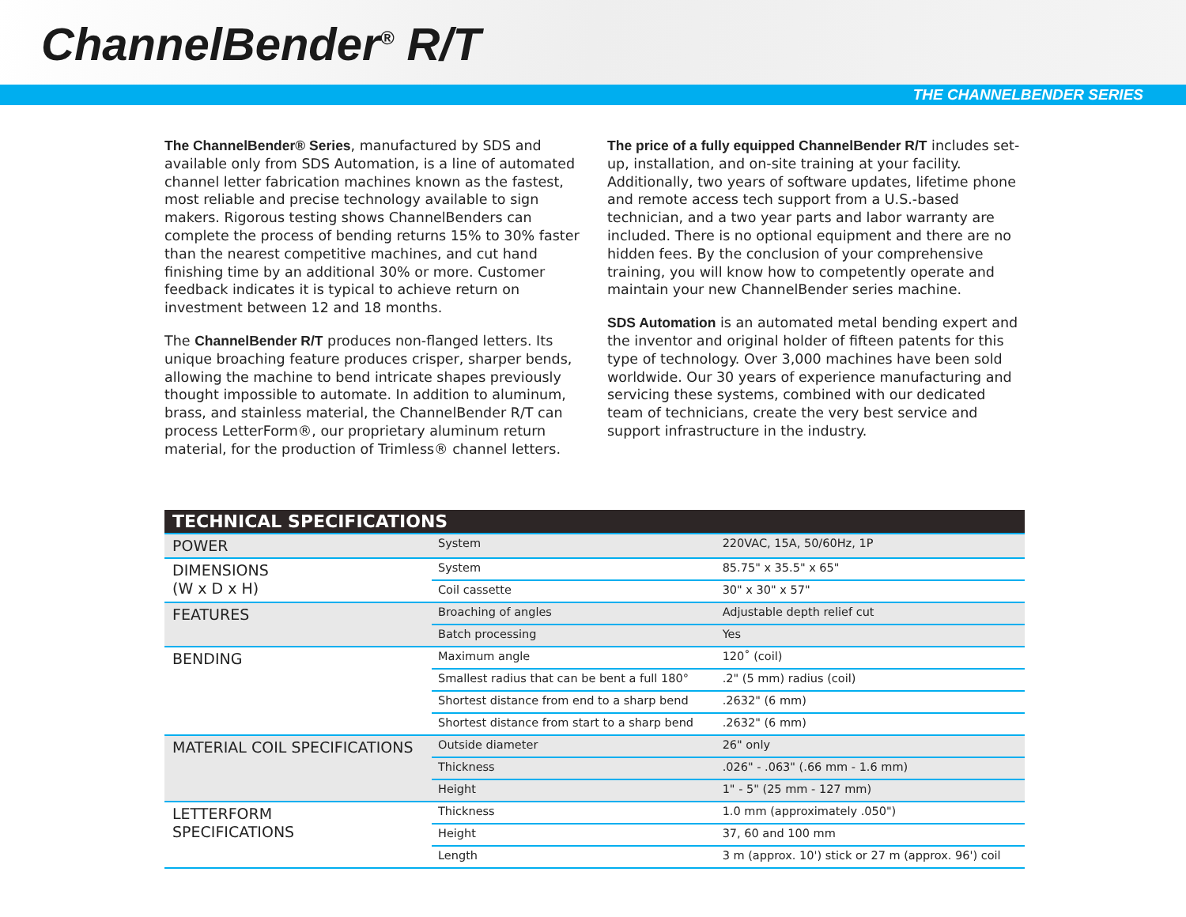ChannelBender<sup>®</sup> R/T
THE CHANNELBENDER SERIES
The ChannelBender® Series, manufactured by SDS and available only from SDS Automation, is a line of automated channel letter fabrication machines known as the fastest, most reliable and precise technology available to sign makers. Rigorous testing shows ChannelBenders can complete the process of bending returns 15% to 30% faster than the nearest competitive machines, and cut hand finishing time by an additional 30% or more. Customer feedback indicates it is typical to achieve return on investment between 12 and 18 months.
The ChannelBender R/T produces non-flanged letters. Its unique broaching feature produces crisper, sharper bends, allowing the machine to bend intricate shapes previously thought impossible to automate. In addition to aluminum, brass, and stainless material, the ChannelBender R/T can process LetterForm®, our proprietary aluminum return material, for the production of Trimless® channel letters.
The price of a fully equipped ChannelBender R/T includes set-up, installation, and on-site training at your facility. Additionally, two years of software updates, lifetime phone and remote access tech support from a U.S.-based technician, and a two year parts and labor warranty are included. There is no optional equipment and there are no hidden fees. By the conclusion of your comprehensive training, you will know how to competently operate and maintain your new ChannelBender series machine.
SDS Automation is an automated metal bending expert and the inventor and original holder of fifteen patents for this type of technology. Over 3,000 machines have been sold worldwide. Our 30 years of experience manufacturing and servicing these systems, combined with our dedicated team of technicians, create the very best service and support infrastructure in the industry.
| TECHNICAL SPECIFICATIONS | | |
| --- | --- | --- |
| POWER | System | 220VAC, 15A, 50/60Hz, 1P |
| DIMENSIONS (W x D x H) | System | 85.75" x 35.5" x 65" |
| | Coil cassette | 30" x 30" x 57" |
| FEATURES | Broaching of angles | Adjustable depth relief cut |
| | Batch processing | Yes |
| BENDING | Maximum angle | 120˚ (coil) |
| | Smallest radius that can be bent a full 180° | .2" (5 mm) radius (coil) |
| | Shortest distance from end to a sharp bend | .2632" (6 mm) |
| | Shortest distance from start to a sharp bend | .2632" (6 mm) |
| MATERIAL COIL SPECIFICATIONS | Outside diameter | 26" only |
| | Thickness | .026" - .063" (.66 mm - 1.6 mm) |
| | Height | 1" - 5" (25 mm - 127 mm) |
| LETTERFORM SPECIFICATIONS | Thickness | 1.0 mm (approximately .050") |
| | Height | 37, 60 and 100 mm |
| | Length | 3 m (approx. 10') stick or 27 m (approx. 96') coil |